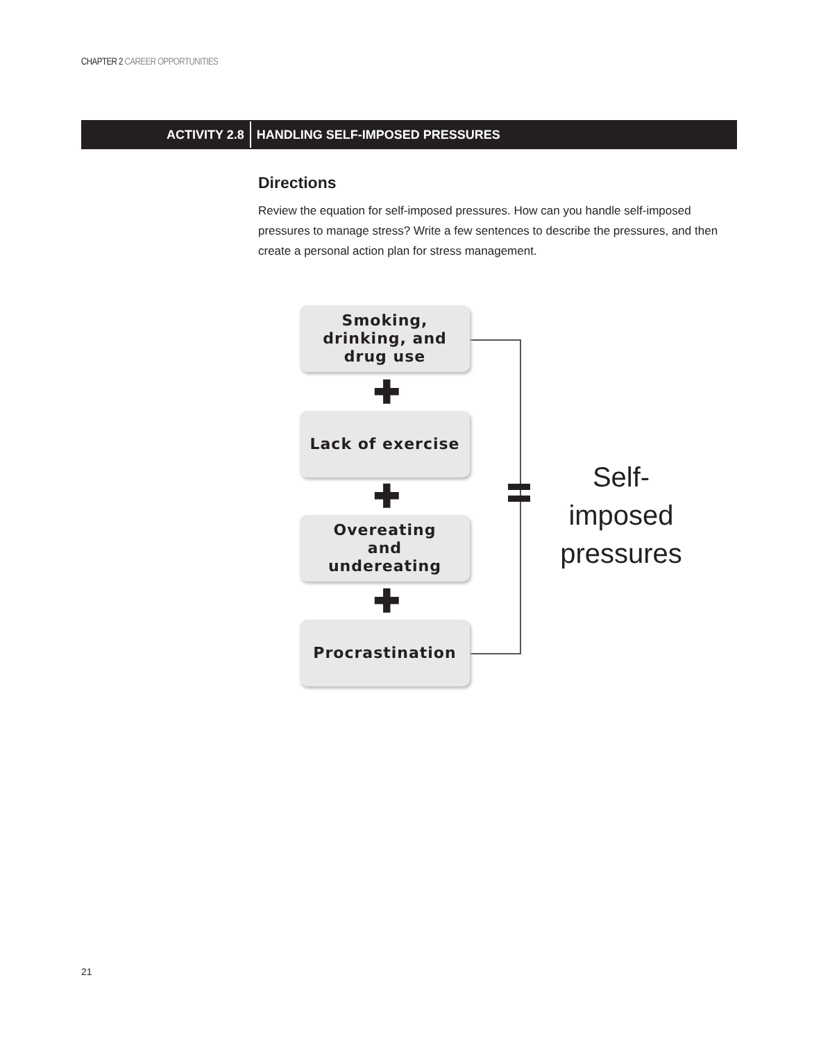CHAPTER 2 CAREER OPPORTUNITIES
ACTIVITY 2.8 HANDLING SELF-IMPOSED PRESSURES
Directions
Review the equation for self-imposed pressures. How can you handle self-imposed pressures to manage stress? Write a few sentences to describe the pressures, and then create a personal action plan for stress management.
Smoking,
drinking, and
drug use
✚
Lack of exercise
✚
Overeating
and
undereating
✚
Procrastination
Self-imposed pressures
21